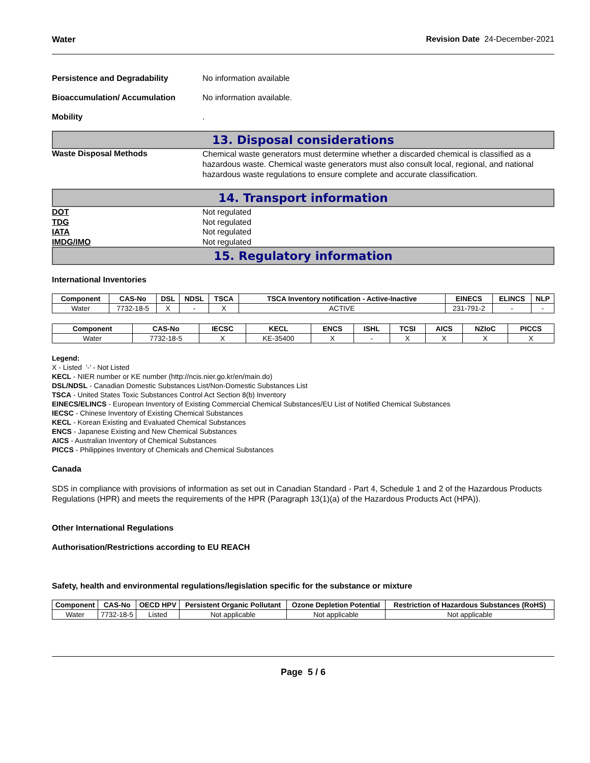Water Revision Date 24-December-2021
Persistence and Degradability No information available
Bioaccumulation/ Accumulation No information available.
Mobility .
13. Disposal considerations
Waste Disposal Methods
Chemical waste generators must determine whether a discarded chemical is classified as a hazardous waste. Chemical waste generators must also consult local, regional, and national hazardous waste regulations to ensure complete and accurate classification.
14. Transport information
DOT Not regulated
TDG Not regulated
IATA Not regulated
IMDG/IMO Not regulated
15. Regulatory information
International Inventories
| Component | CAS-No | DSL | NDSL | TSCA | TSCA Inventory notification - Active-Inactive | EINECS | ELINCS | NLP |
| --- | --- | --- | --- | --- | --- | --- | --- | --- |
| Water | 7732-18-5 | X | - | X | ACTIVE | 231-791-2 | - | - |
| Component | CAS-No | IECSC | KECL | ENCS | ISHL | TCSI | AICS | NZIoC | PICCS |
| --- | --- | --- | --- | --- | --- | --- | --- | --- | --- |
| Water | 7732-18-5 | X | KE-35400 | X | - | X | X | X | X |
Legend:
X - Listed '-' - Not Listed
KECL - NIER number or KE number (http://ncis.nier.go.kr/en/main.do)
DSL/NDSL - Canadian Domestic Substances List/Non-Domestic Substances List
TSCA - United States Toxic Substances Control Act Section 8(b) Inventory
EINECS/ELINCS - European Inventory of Existing Commercial Chemical Substances/EU List of Notified Chemical Substances
IECSC - Chinese Inventory of Existing Chemical Substances
KECL - Korean Existing and Evaluated Chemical Substances
ENCS - Japanese Existing and New Chemical Substances
AICS - Australian Inventory of Chemical Substances
PICCS - Philippines Inventory of Chemicals and Chemical Substances
Canada
SDS in compliance with provisions of information as set out in Canadian Standard - Part 4, Schedule 1 and 2 of the Hazardous Products Regulations (HPR) and meets the requirements of the HPR (Paragraph 13(1)(a) of the Hazardous Products Act (HPA)).
Other International Regulations
Authorisation/Restrictions according to EU REACH
Safety, health and environmental regulations/legislation specific for the substance or mixture
| Component | CAS-No | OECD HPV | Persistent Organic Pollutant | Ozone Depletion Potential | Restriction of Hazardous Substances (RoHS) |
| --- | --- | --- | --- | --- | --- |
| Water | 7732-18-5 | Listed | Not applicable | Not applicable | Not applicable |
Page 5 / 6